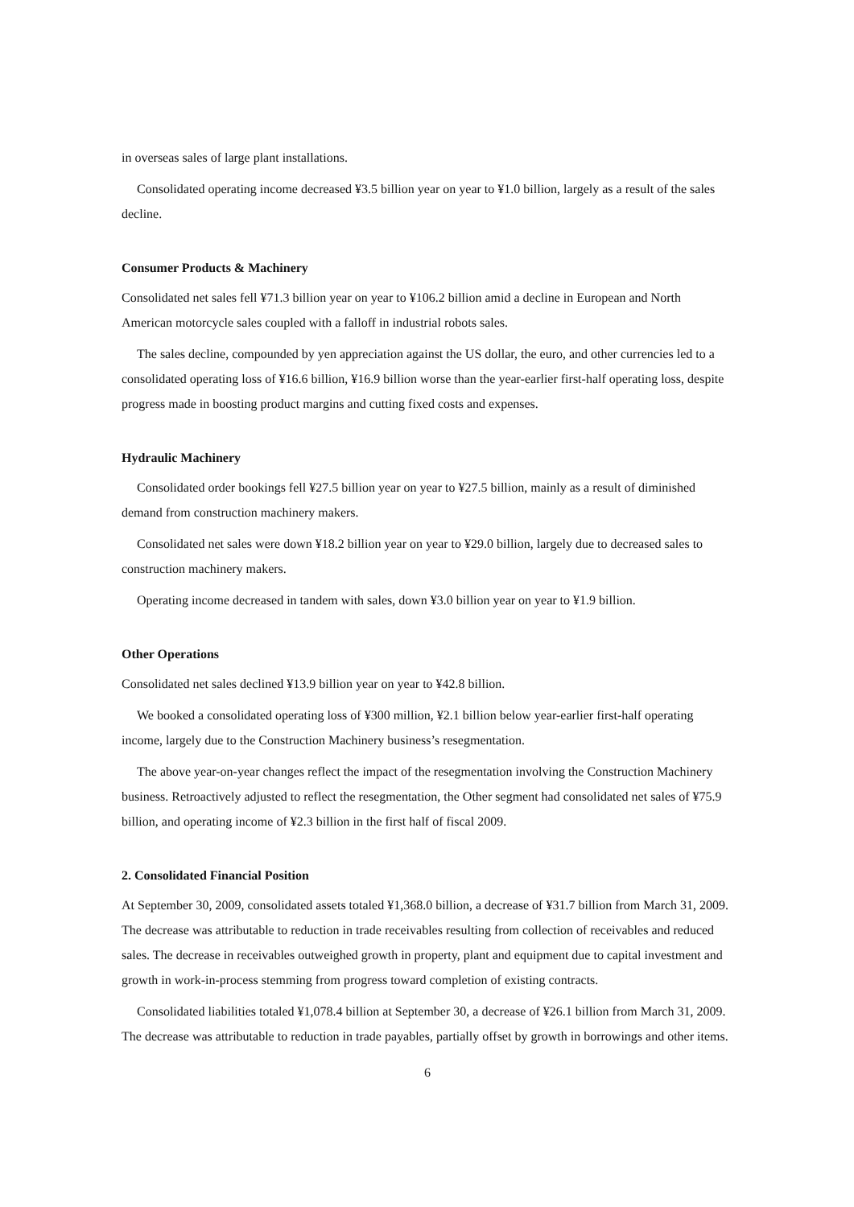in overseas sales of large plant installations.
Consolidated operating income decreased ¥3.5 billion year on year to ¥1.0 billion, largely as a result of the sales decline.
Consumer Products & Machinery
Consolidated net sales fell ¥71.3 billion year on year to ¥106.2 billion amid a decline in European and North American motorcycle sales coupled with a falloff in industrial robots sales.
The sales decline, compounded by yen appreciation against the US dollar, the euro, and other currencies led to a consolidated operating loss of ¥16.6 billion, ¥16.9 billion worse than the year-earlier first-half operating loss, despite progress made in boosting product margins and cutting fixed costs and expenses.
Hydraulic Machinery
Consolidated order bookings fell ¥27.5 billion year on year to ¥27.5 billion, mainly as a result of diminished demand from construction machinery makers.
Consolidated net sales were down ¥18.2 billion year on year to ¥29.0 billion, largely due to decreased sales to construction machinery makers.
Operating income decreased in tandem with sales, down ¥3.0 billion year on year to ¥1.9 billion.
Other Operations
Consolidated net sales declined ¥13.9 billion year on year to ¥42.8 billion.
We booked a consolidated operating loss of ¥300 million, ¥2.1 billion below year-earlier first-half operating income, largely due to the Construction Machinery business’s resegmentation.
The above year-on-year changes reflect the impact of the resegmentation involving the Construction Machinery business. Retroactively adjusted to reflect the resegmentation, the Other segment had consolidated net sales of ¥75.9 billion, and operating income of ¥2.3 billion in the first half of fiscal 2009.
2. Consolidated Financial Position
At September 30, 2009, consolidated assets totaled ¥1,368.0 billion, a decrease of ¥31.7 billion from March 31, 2009. The decrease was attributable to reduction in trade receivables resulting from collection of receivables and reduced sales. The decrease in receivables outweighed growth in property, plant and equipment due to capital investment and growth in work-in-process stemming from progress toward completion of existing contracts.
Consolidated liabilities totaled ¥1,078.4 billion at September 30, a decrease of ¥26.1 billion from March 31, 2009. The decrease was attributable to reduction in trade payables, partially offset by growth in borrowings and other items.
6